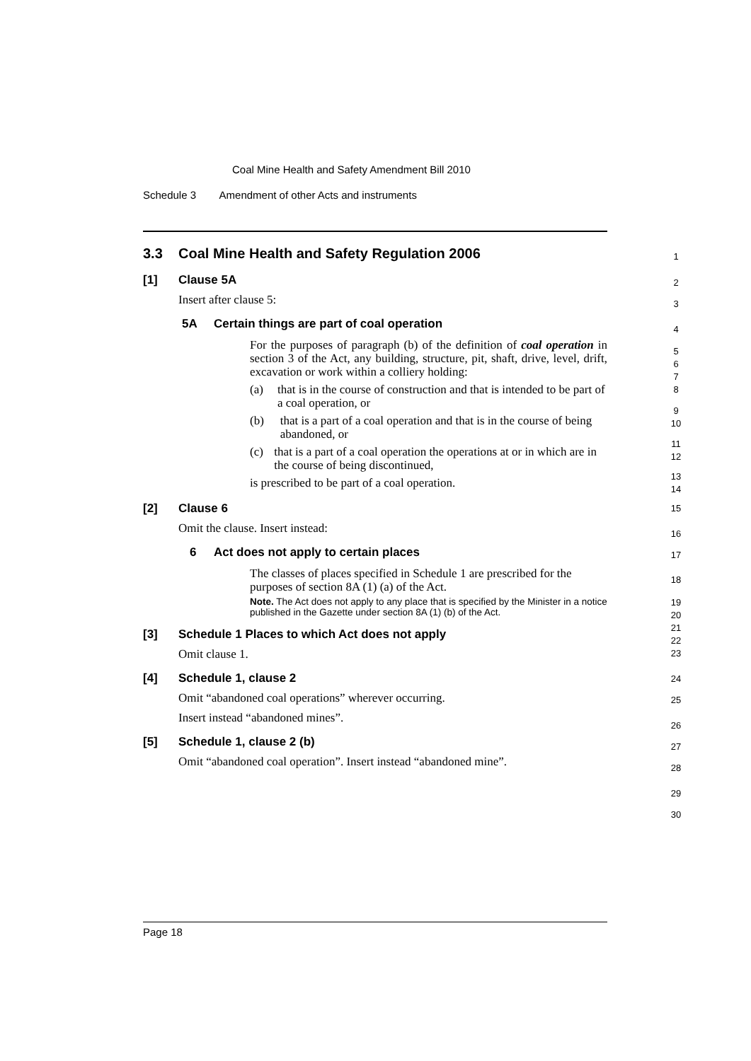Coal Mine Health and Safety Amendment Bill 2010
Schedule 3 Amendment of other Acts and instruments
3.3 Coal Mine Health and Safety Regulation 2006
[1] Clause 5A
Insert after clause 5:
5A Certain things are part of coal operation
For the purposes of paragraph (b) of the definition of coal operation in section 3 of the Act, any building, structure, pit, shaft, drive, level, drift, excavation or work within a colliery holding:
(a) that is in the course of construction and that is intended to be part of a coal operation, or
(b) that is a part of a coal operation and that is in the course of being abandoned, or
(c) that is a part of a coal operation the operations at or in which are in the course of being discontinued,
is prescribed to be part of a coal operation.
[2] Clause 6
Omit the clause. Insert instead:
6 Act does not apply to certain places
The classes of places specified in Schedule 1 are prescribed for the purposes of section 8A (1) (a) of the Act.
Note. The Act does not apply to any place that is specified by the Minister in a notice published in the Gazette under section 8A (1) (b) of the Act.
[3] Schedule 1 Places to which Act does not apply
Omit clause 1.
[4] Schedule 1, clause 2
Omit “abandoned coal operations” wherever occurring.
Insert instead “abandoned mines”.
[5] Schedule 1, clause 2 (b)
Omit “abandoned coal operation”. Insert instead “abandoned mine”.
1
2
3
4
5
6
7
8
9
10
11
12
13
14
15
16
17
18
19
20
21
22
23
24
25
26
27
28
29
30
Page 18